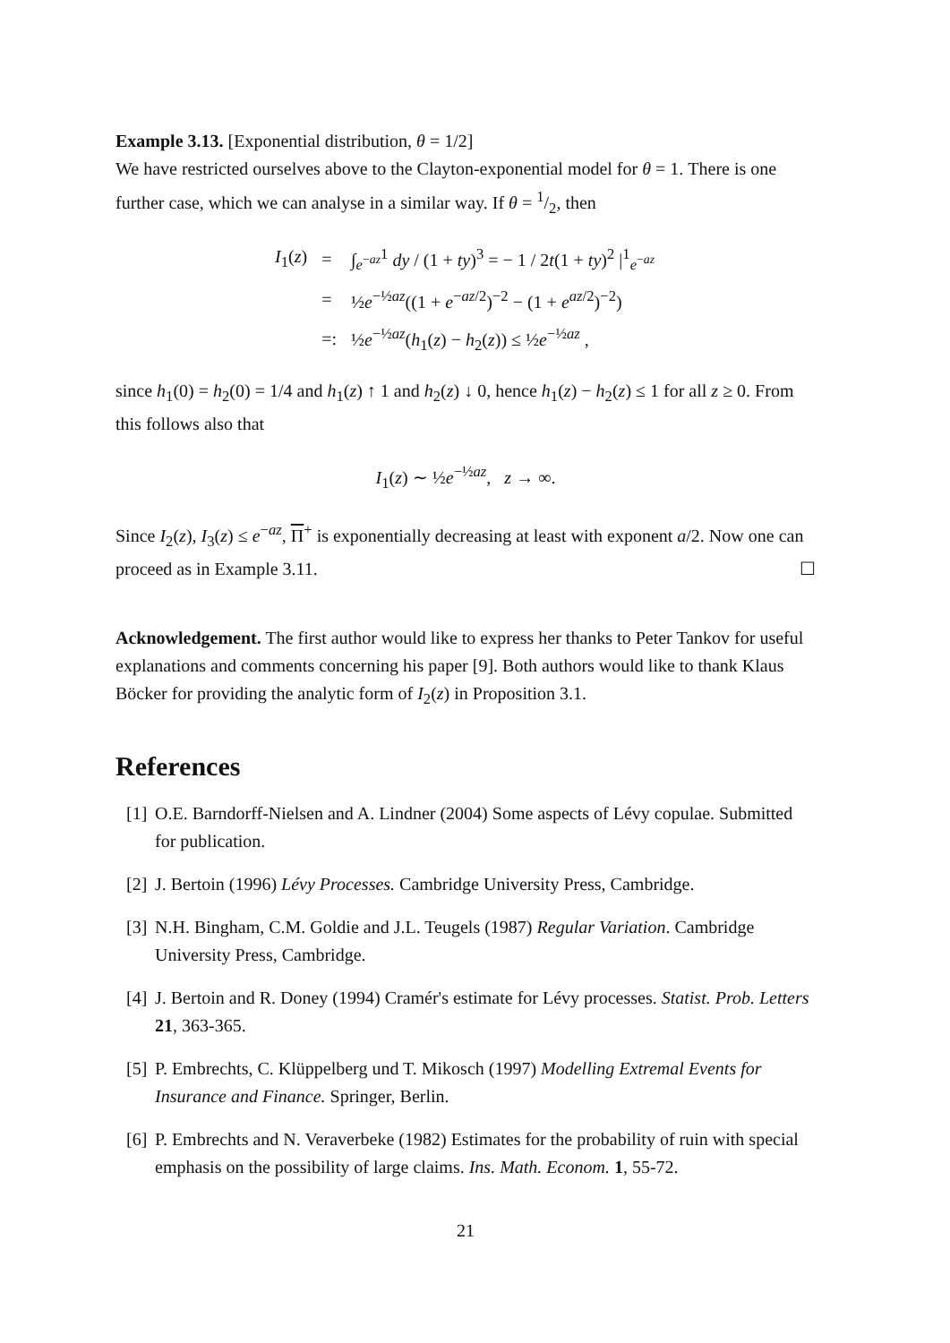Example 3.13. [Exponential distribution, θ = 1/2]
We have restricted ourselves above to the Clayton-exponential model for θ = 1. There is one further case, which we can analyse in a similar way. If θ = 1/2, then
| I<sub>1</sub>( z ) | = | ∫<sub>e<sup>−az</sup></sub><sup>1</sup> dy / (1 + ty )<sup>3</sup> = − 1 / 2 t (1 + ty )<sup>2</sup> /<sup>1</sup><sub>e<sup>−az</sup></sub> |
| | = | ½ e<sup>−½az</sup>((1 + e<sup>−az/2</sup>)<sup>−2</sup> − (1 + e<sup>az/2</sup>)<sup>−2</sup>) |
| | =: | ½ e<sup>−½az</sup>( h<sub>1</sub>( z ) − h<sub>2</sub>( z )) ≤ ½ e<sup>−½az</sup> , |
since h<sub>1</sub>(0) = h<sub>2</sub>(0) = 1/4 and h<sub>1</sub>(z) ↑ 1 and h<sub>2</sub>(z) ↓ 0, hence h<sub>1</sub>(z) − h<sub>2</sub>(z) ≤ 1 for all z ≥ 0. From this follows also that
I<sub>1</sub>(z) ∼ ½e<sup>−½az</sup>, z → ∞.
Since I<sub>2</sub>(z), I<sub>3</sub>(z) ≤ e<sup>−az</sup>, Π<sup>+</sup> is exponentially decreasing at least with exponent a/2. Now one can proceed as in Example 3.11. ☐
Acknowledgement. The first author would like to express her thanks to Peter Tankov for useful explanations and comments concerning his paper [9]. Both authors would like to thank Klaus Böcker for providing the analytic form of I<sub>2</sub>(z) in Proposition 3.1.
References
[1] O.E. Barndorff-Nielsen and A. Lindner (2004) Some aspects of Lévy copulae. Submitted for publication.
[2] J. Bertoin (1996) Lévy Processes. Cambridge University Press, Cambridge.
[3] N.H. Bingham, C.M. Goldie and J.L. Teugels (1987) Regular Variation. Cambridge University Press, Cambridge.
[4] J. Bertoin and R. Doney (1994) Cramér's estimate for Lévy processes. Statist. Prob. Letters 21, 363-365.
[5] P. Embrechts, C. Klüppelberg und T. Mikosch (1997) Modelling Extremal Events for Insurance and Finance. Springer, Berlin.
[6] P. Embrechts and N. Veraverbeke (1982) Estimates for the probability of ruin with special emphasis on the possibility of large claims. Ins. Math. Econom. 1, 55-72.
21